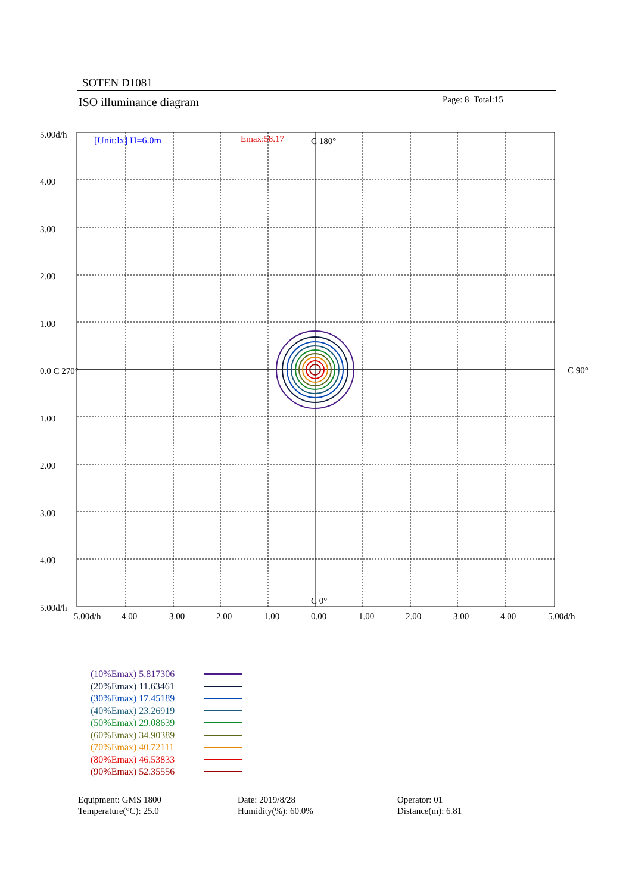SOTEN D1081
ISO illuminance diagram Page: 8 Total:15
[Unit:lx] H=6.0m
Emax:58.17
C 180°
C 0°
C 90°
5.00d/h
4.00
3.00
2.00
1.00
0.0 C 270°
1.00
2.00
3.00
4.00
5.00d/h
5.00d/h
4.00
3.00
2.00
1.00
0.00
1.00
2.00
3.00
4.00
5.00d/h
(10%Emax) 5.817306
(20%Emax) 11.63461
(30%Emax) 17.45189
(40%Emax) 23.26919
(50%Emax) 29.08639
(60%Emax) 34.90389
(70%Emax) 40.72111
(80%Emax) 46.53833
(90%Emax) 52.35556
Equipment: GMS 1800
Temperature(°C): 25.0
Date: 2019/8/28
Humidity(%): 60.0%
Operator: 01
Distance(m): 6.81